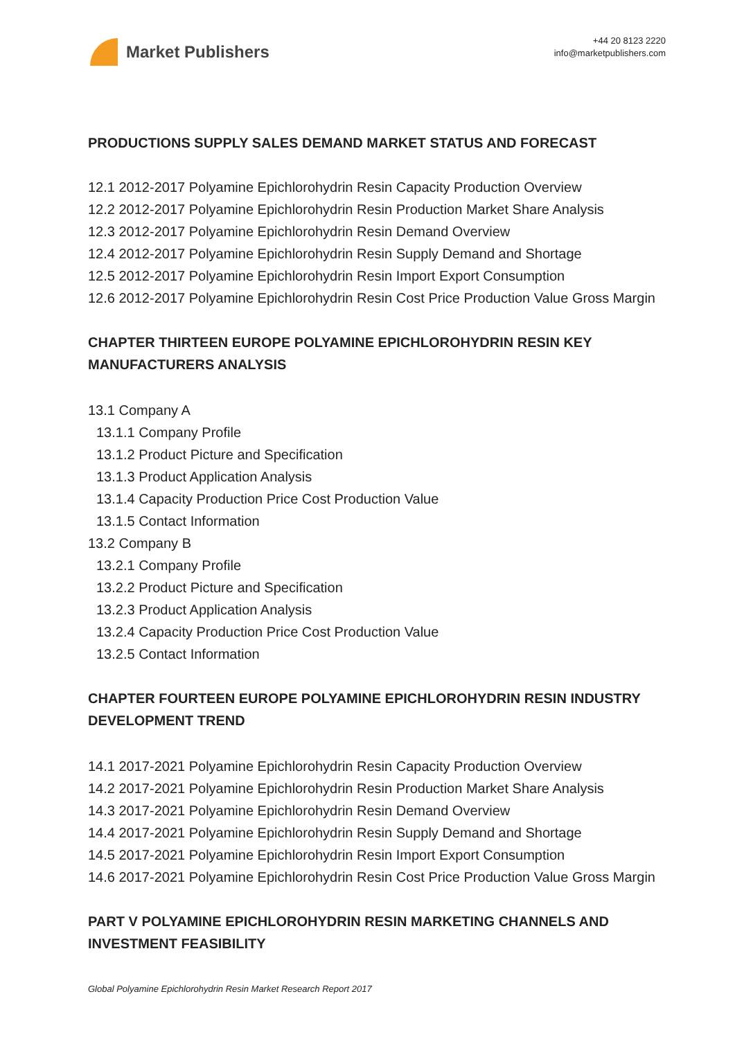Market Publishers
+44 20 8123 2220
info@marketpublishers.com
PRODUCTIONS SUPPLY SALES DEMAND MARKET STATUS AND FORECAST
12.1 2012-2017 Polyamine Epichlorohydrin Resin Capacity Production Overview
12.2 2012-2017 Polyamine Epichlorohydrin Resin Production Market Share Analysis
12.3 2012-2017 Polyamine Epichlorohydrin Resin Demand Overview
12.4 2012-2017 Polyamine Epichlorohydrin Resin Supply Demand and Shortage
12.5 2012-2017 Polyamine Epichlorohydrin Resin Import Export Consumption
12.6 2012-2017 Polyamine Epichlorohydrin Resin Cost Price Production Value Gross Margin
CHAPTER THIRTEEN EUROPE POLYAMINE EPICHLOROHYDRIN RESIN KEY MANUFACTURERS ANALYSIS
13.1 Company A
13.1.1 Company Profile
13.1.2 Product Picture and Specification
13.1.3 Product Application Analysis
13.1.4 Capacity Production Price Cost Production Value
13.1.5 Contact Information
13.2 Company B
13.2.1 Company Profile
13.2.2 Product Picture and Specification
13.2.3 Product Application Analysis
13.2.4 Capacity Production Price Cost Production Value
13.2.5 Contact Information
CHAPTER FOURTEEN EUROPE POLYAMINE EPICHLOROHYDRIN RESIN INDUSTRY DEVELOPMENT TREND
14.1 2017-2021 Polyamine Epichlorohydrin Resin Capacity Production Overview
14.2 2017-2021 Polyamine Epichlorohydrin Resin Production Market Share Analysis
14.3 2017-2021 Polyamine Epichlorohydrin Resin Demand Overview
14.4 2017-2021 Polyamine Epichlorohydrin Resin Supply Demand and Shortage
14.5 2017-2021 Polyamine Epichlorohydrin Resin Import Export Consumption
14.6 2017-2021 Polyamine Epichlorohydrin Resin Cost Price Production Value Gross Margin
PART V POLYAMINE EPICHLOROHYDRIN RESIN MARKETING CHANNELS AND INVESTMENT FEASIBILITY
Global Polyamine Epichlorohydrin Resin Market Research Report 2017